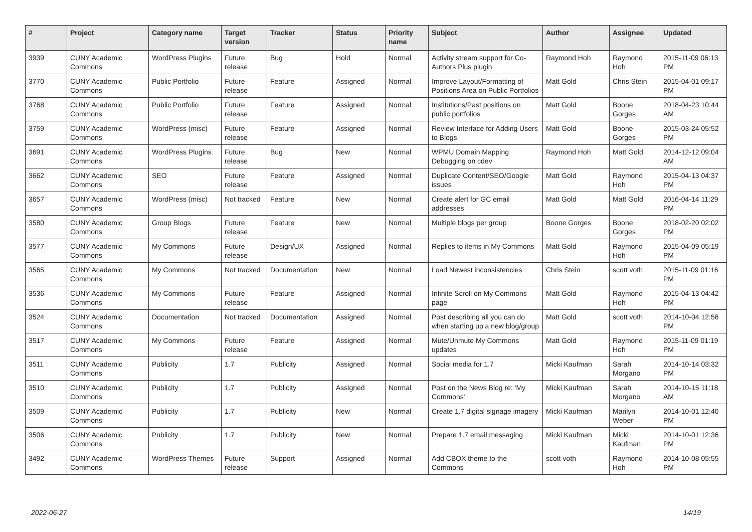| # | Project | Category name | Target version | Tracker | Status | Priority name | Subject | Author | Assignee | Updated |
| --- | --- | --- | --- | --- | --- | --- | --- | --- | --- | --- |
| 3939 | CUNY Academic Commons | WordPress Plugins | Future release | Bug | Hold | Normal | Activity stream support for Co-Authors Plus plugin | Raymond Hoh | Raymond Hoh | 2015-11-09 06:13 PM |
| 3770 | CUNY Academic Commons | Public Portfolio | Future release | Feature | Assigned | Normal | Improve Layout/Formatting of Positions Area on Public Portfolios | Matt Gold | Chris Stein | 2015-04-01 09:17 PM |
| 3768 | CUNY Academic Commons | Public Portfolio | Future release | Feature | Assigned | Normal | Institutions/Past positions on public portfolios | Matt Gold | Boone Gorges | 2018-04-23 10:44 AM |
| 3759 | CUNY Academic Commons | WordPress (misc) | Future release | Feature | Assigned | Normal | Review Interface for Adding Users to Blogs | Matt Gold | Boone Gorges | 2015-03-24 05:52 PM |
| 3691 | CUNY Academic Commons | WordPress Plugins | Future release | Bug | New | Normal | WPMU Domain Mapping Debugging on cdev | Raymond Hoh | Matt Gold | 2014-12-12 09:04 AM |
| 3662 | CUNY Academic Commons | SEO | Future release | Feature | Assigned | Normal | Duplicate Content/SEO/Google issues | Matt Gold | Raymond Hoh | 2015-04-13 04:37 PM |
| 3657 | CUNY Academic Commons | WordPress (misc) | Not tracked | Feature | New | Normal | Create alert for GC email addresses | Matt Gold | Matt Gold | 2016-04-14 11:29 PM |
| 3580 | CUNY Academic Commons | Group Blogs | Future release | Feature | New | Normal | Multiple blogs per group | Boone Gorges | Boone Gorges | 2018-02-20 02:02 PM |
| 3577 | CUNY Academic Commons | My Commons | Future release | Design/UX | Assigned | Normal | Replies to items in My Commons | Matt Gold | Raymond Hoh | 2015-04-09 05:19 PM |
| 3565 | CUNY Academic Commons | My Commons | Not tracked | Documentation | New | Normal | Load Newest inconsistencies | Chris Stein | scott voth | 2015-11-09 01:16 PM |
| 3536 | CUNY Academic Commons | My Commons | Future release | Feature | Assigned | Normal | Infinite Scroll on My Commons page | Matt Gold | Raymond Hoh | 2015-04-13 04:42 PM |
| 3524 | CUNY Academic Commons | Documentation | Not tracked | Documentation | Assigned | Normal | Post describing all you can do when starting up a new blog/group | Matt Gold | scott voth | 2014-10-04 12:56 PM |
| 3517 | CUNY Academic Commons | My Commons | Future release | Feature | Assigned | Normal | Mute/Unmute My Commons updates | Matt Gold | Raymond Hoh | 2015-11-09 01:19 PM |
| 3511 | CUNY Academic Commons | Publicity | 1.7 | Publicity | Assigned | Normal | Social media for 1.7 | Micki Kaufman | Sarah Morgano | 2014-10-14 03:32 PM |
| 3510 | CUNY Academic Commons | Publicity | 1.7 | Publicity | Assigned | Normal | Post on the News Blog re: 'My Commons' | Micki Kaufman | Sarah Morgano | 2014-10-15 11:18 AM |
| 3509 | CUNY Academic Commons | Publicity | 1.7 | Publicity | New | Normal | Create 1.7 digital signage imagery | Micki Kaufman | Marilyn Weber | 2014-10-01 12:40 PM |
| 3506 | CUNY Academic Commons | Publicity | 1.7 | Publicity | New | Normal | Prepare 1.7 email messaging | Micki Kaufman | Micki Kaufman | 2014-10-01 12:36 PM |
| 3492 | CUNY Academic Commons | WordPress Themes | Future release | Support | Assigned | Normal | Add CBOX theme to the Commons | scott voth | Raymond Hoh | 2014-10-08 05:55 PM |
2022-06-27 14/19